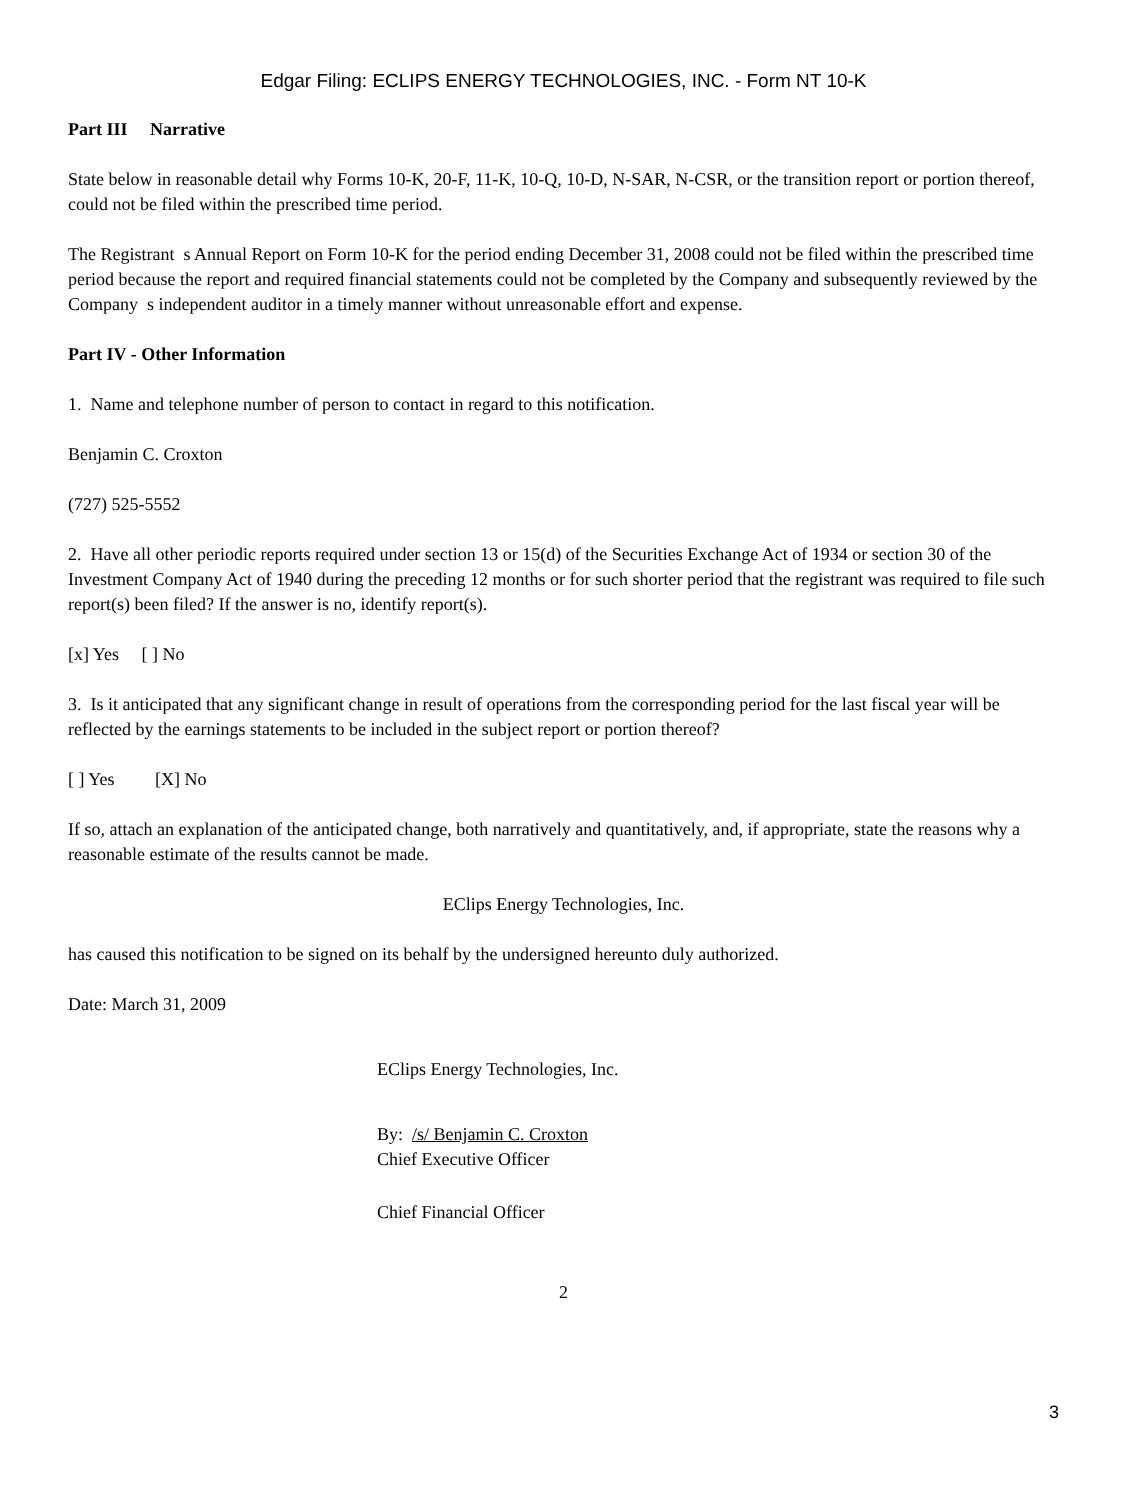Edgar Filing: ECLIPS ENERGY TECHNOLOGIES, INC. - Form NT 10-K
Part III Narrative
State below in reasonable detail why Forms 10-K, 20-F, 11-K, 10-Q, 10-D, N-SAR, N-CSR, or the transition report or portion thereof, could not be filed within the prescribed time period.
The Registrant s Annual Report on Form 10-K for the period ending December 31, 2008 could not be filed within the prescribed time period because the report and required financial statements could not be completed by the Company and subsequently reviewed by the Company s independent auditor in a timely manner without unreasonable effort and expense.
Part IV - Other Information
1. Name and telephone number of person to contact in regard to this notification.
Benjamin C. Croxton
(727) 525-5552
2. Have all other periodic reports required under section 13 or 15(d) of the Securities Exchange Act of 1934 or section 30 of the Investment Company Act of 1940 during the preceding 12 months or for such shorter period that the registrant was required to file such report(s) been filed? If the answer is no, identify report(s).
[x] Yes [ ] No
3. Is it anticipated that any significant change in result of operations from the corresponding period for the last fiscal year will be reflected by the earnings statements to be included in the subject report or portion thereof?
[ ] Yes [X] No
If so, attach an explanation of the anticipated change, both narratively and quantitatively, and, if appropriate, state the reasons why a reasonable estimate of the results cannot be made.
EClips Energy Technologies, Inc.
has caused this notification to be signed on its behalf by the undersigned hereunto duly authorized.
Date: March 31, 2009
EClips Energy Technologies, Inc.
By: /s/ Benjamin C. Croxton
Chief Executive Officer
Chief Financial Officer
2
3